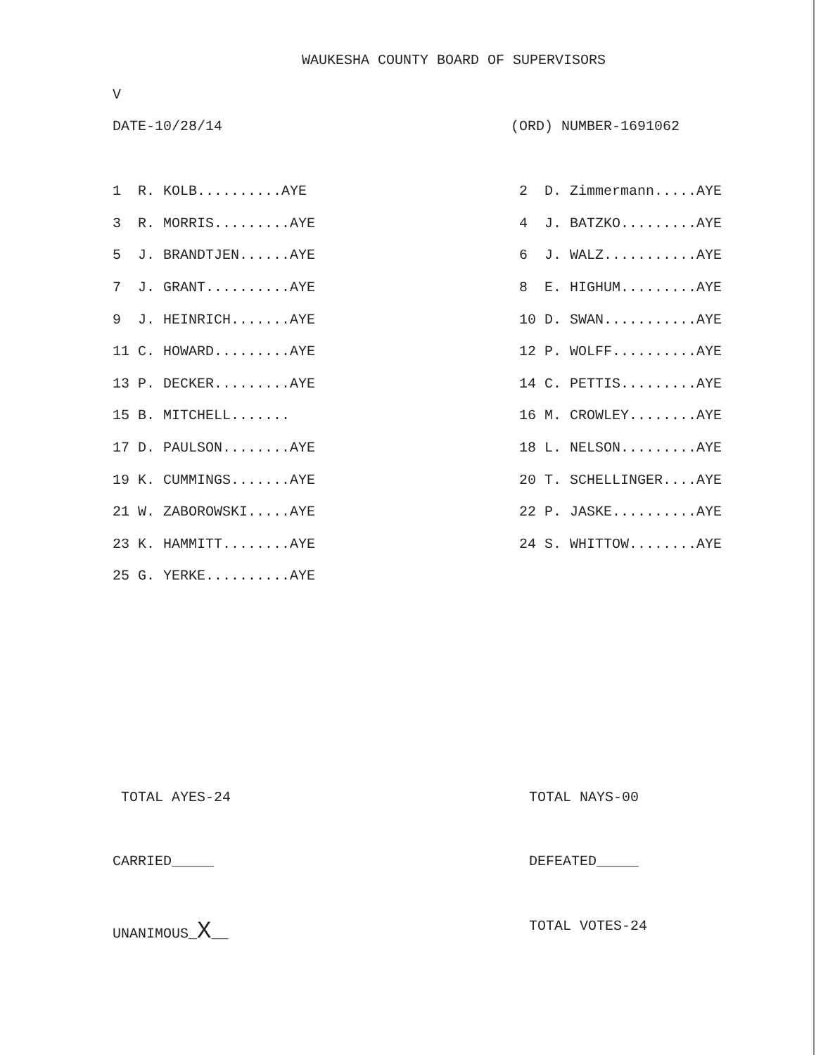WAUKESHA COUNTY BOARD OF SUPERVISORS
V
DATE-10/28/14 (ORD) NUMBER-1691062
| 1 R. KOLB..........AYE | | 2 D. Zimmermann.....AYE |
| 3 R. MORRIS.........AYE | | 4 J. BATZKO.........AYE |
| 5 J. BRANDTJEN......AYE | | 6 J. WALZ...........AYE |
| 7 J. GRANT..........AYE | | 8 E. HIGHUM.........AYE |
| 9 J. HEINRICH.......AYE | | 10 D. SWAN...........AYE |
| 11 C. HOWARD.........AYE | | 12 P. WOLFF..........AYE |
| 13 P. DECKER.........AYE | | 14 C. PETTIS.........AYE |
| 15 B. MITCHELL....... | | 16 M. CROWLEY........AYE |
| 17 D. PAULSON........AYE | | 18 L. NELSON.........AYE |
| 19 K. CUMMINGS.......AYE | | 20 T. SCHELLINGER....AYE |
| 21 W. ZABOROWSKI.....AYE | | 22 P. JASKE..........AYE |
| 23 K. HAMMITT........AYE | | 24 S. WHITTOW........AYE |
| 25 G. YERKE..........AYE | | |
TOTAL AYES-24 TOTAL NAYS-00
CARRIED_____ DEFEATED_____
UNANIMOUS_X__ TOTAL VOTES-24